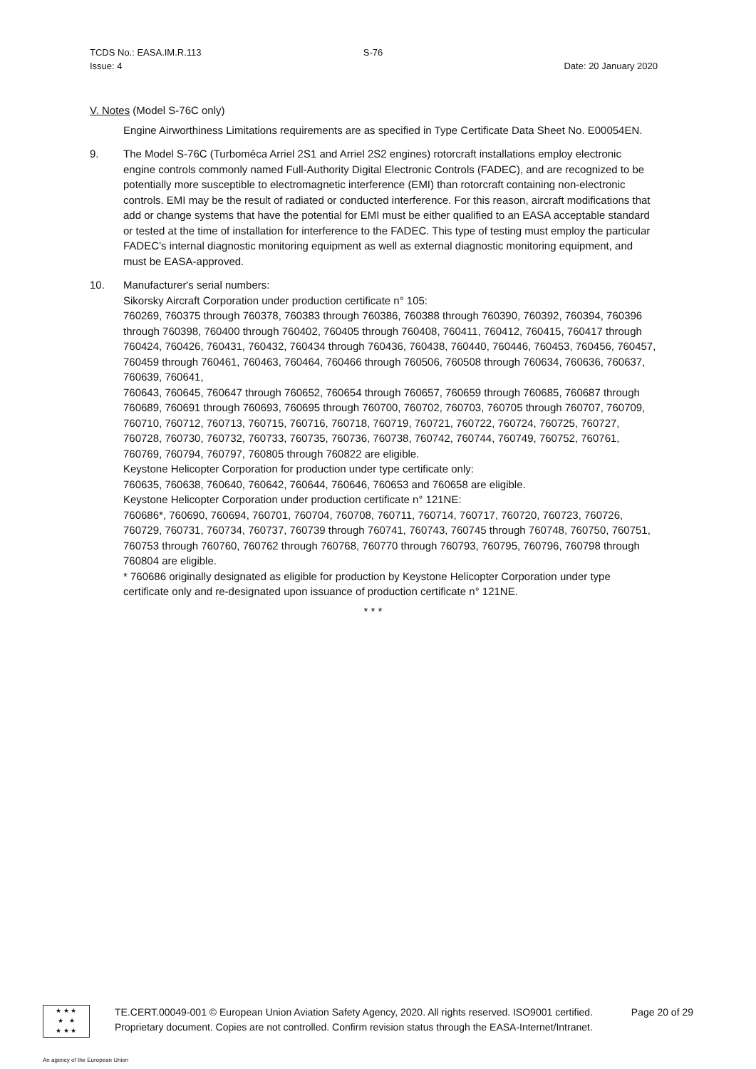TCDS No.: EASA.IM.R.113
Issue: 4
S-76
Date: 20 January 2020
V. Notes (Model S-76C only)
Engine Airworthiness Limitations requirements are as specified in Type Certificate Data Sheet No. E00054EN.
9. The Model S-76C (Turboméca Arriel 2S1 and Arriel 2S2 engines) rotorcraft installations employ electronic engine controls commonly named Full-Authority Digital Electronic Controls (FADEC), and are recognized to be potentially more susceptible to electromagnetic interference (EMI) than rotorcraft containing non-electronic controls. EMI may be the result of radiated or conducted interference. For this reason, aircraft modifications that add or change systems that have the potential for EMI must be either qualified to an EASA acceptable standard or tested at the time of installation for interference to the FADEC. This type of testing must employ the particular FADEC’s internal diagnostic monitoring equipment as well as external diagnostic monitoring equipment, and must be EASA-approved.
10. Manufacturer's serial numbers:
Sikorsky Aircraft Corporation under production certificate n° 105:
760269, 760375 through 760378, 760383 through 760386, 760388 through 760390, 760392, 760394, 760396 through 760398, 760400 through 760402, 760405 through 760408, 760411, 760412, 760415, 760417 through 760424, 760426, 760431, 760432, 760434 through 760436, 760438, 760440, 760446, 760453, 760456, 760457, 760459 through 760461, 760463, 760464, 760466 through 760506, 760508 through 760634, 760636, 760637, 760639, 760641,
760643, 760645, 760647 through 760652, 760654 through 760657, 760659 through 760685, 760687 through 760689, 760691 through 760693, 760695 through 760700, 760702, 760703, 760705 through 760707, 760709, 760710, 760712, 760713, 760715, 760716, 760718, 760719, 760721, 760722, 760724, 760725, 760727, 760728, 760730, 760732, 760733, 760735, 760736, 760738, 760742, 760744, 760749, 760752, 760761, 760769, 760794, 760797, 760805 through 760822 are eligible.
Keystone Helicopter Corporation for production under type certificate only:
760635, 760638, 760640, 760642, 760644, 760646, 760653 and 760658 are eligible.
Keystone Helicopter Corporation under production certificate n° 121NE:
760686*, 760690, 760694, 760701, 760704, 760708, 760711, 760714, 760717, 760720, 760723, 760726, 760729, 760731, 760734, 760737, 760739 through 760741, 760743, 760745 through 760748, 760750, 760751, 760753 through 760760, 760762 through 760768, 760770 through 760793, 760795, 760796, 760798 through 760804 are eligible.
* 760686 originally designated as eligible for production by Keystone Helicopter Corporation under type certificate only and re-designated upon issuance of production certificate n° 121NE.
* * *
★ ★ ★
★ ★
★ ★ ★
TE.CERT.00049-001 © European Union Aviation Safety Agency, 2020. All rights reserved. ISO9001 certified.
Proprietary document. Copies are not controlled. Confirm revision status through the EASA-Internet/Intranet.
Page 20 of 29
An agency of the European Union